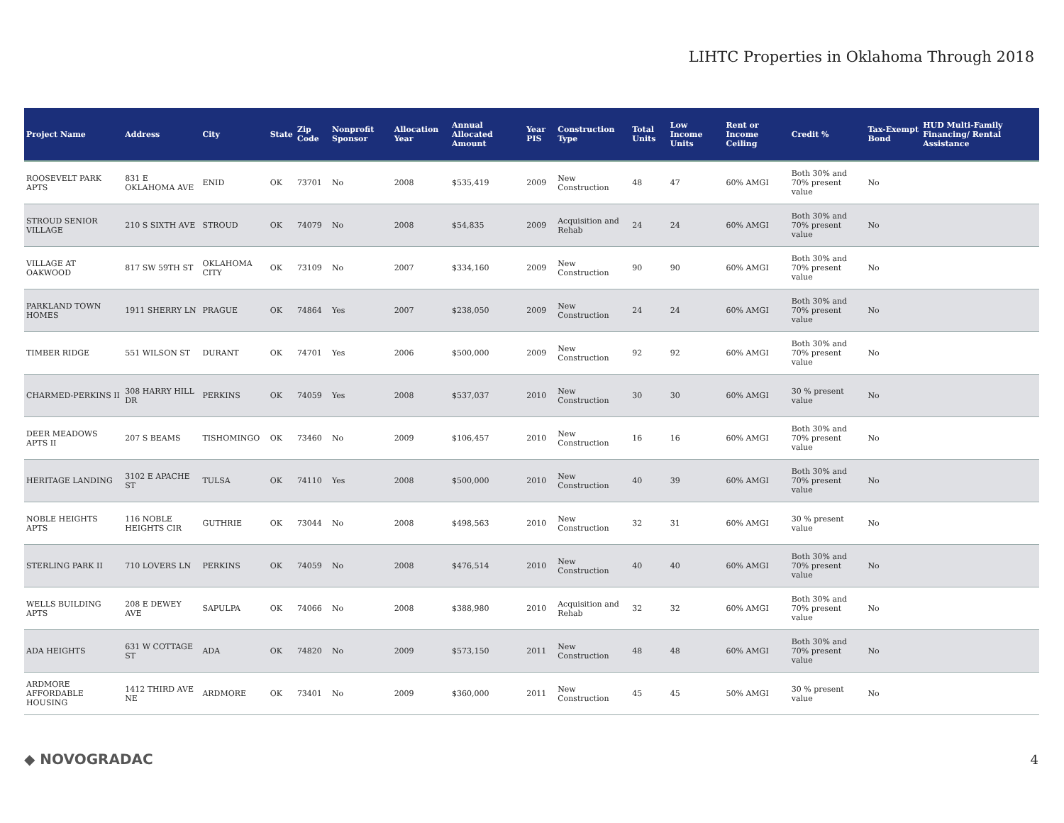LIHTC Properties in Oklahoma Through 2018
| Project Name | Address | City | State | Zip Code | Nonprofit Sponsor | Allocation Year | Annual Allocated Amount | Year PIS | Construction Type | Total Units | Low Income Units | Rent or Income Ceiling | Credit % | Tax-Exempt Bond | HUD Multi-Family Financing/ Rental Assistance |
| --- | --- | --- | --- | --- | --- | --- | --- | --- | --- | --- | --- | --- | --- | --- | --- |
| ROOSEVELT PARK APTS | 831 E OKLAHOMA AVE | ENID | OK | 73701 | No | 2008 | $535,419 | 2009 | New Construction | 48 | 47 | 60% AMGI | Both 30% and 70% present value | No | |
| STROUD SENIOR VILLAGE | 210 S SIXTH AVE | STROUD | OK | 74079 | No | 2008 | $54,835 | 2009 | Acquisition and Rehab | 24 | 24 | 60% AMGI | Both 30% and 70% present value | No | |
| VILLAGE AT OAKWOOD | 817 SW 59TH ST | OKLAHOMA CITY | OK | 73109 | No | 2007 | $334,160 | 2009 | New Construction | 90 | 90 | 60% AMGI | Both 30% and 70% present value | No | |
| PARKLAND TOWN HOMES | 1911 SHERRY LN | PRAGUE | OK | 74864 | Yes | 2007 | $238,050 | 2009 | New Construction | 24 | 24 | 60% AMGI | Both 30% and 70% present value | No | |
| TIMBER RIDGE | 551 WILSON ST | DURANT | OK | 74701 | Yes | 2006 | $500,000 | 2009 | New Construction | 92 | 92 | 60% AMGI | Both 30% and 70% present value | No | |
| CHARMED-PERKINS II | 308 HARRY HILL DR | PERKINS | OK | 74059 | Yes | 2008 | $537,037 | 2010 | New Construction | 30 | 30 | 60% AMGI | 30 % present value | No | |
| DEER MEADOWS APTS II | 207 S BEAMS | TISHOMINGO | OK | 73460 | No | 2009 | $106,457 | 2010 | New Construction | 16 | 16 | 60% AMGI | Both 30% and 70% present value | No | |
| HERITAGE LANDING | 3102 E APACHE ST | TULSA | OK | 74110 | Yes | 2008 | $500,000 | 2010 | New Construction | 40 | 39 | 60% AMGI | Both 30% and 70% present value | No | |
| NOBLE HEIGHTS APTS | 116 NOBLE HEIGHTS CIR | GUTHRIE | OK | 73044 | No | 2008 | $498,563 | 2010 | New Construction | 32 | 31 | 60% AMGI | 30 % present value | No | |
| STERLING PARK II | 710 LOVERS LN | PERKINS | OK | 74059 | No | 2008 | $476,514 | 2010 | New Construction | 40 | 40 | 60% AMGI | Both 30% and 70% present value | No | |
| WELLS BUILDING APTS | 208 E DEWEY AVE | SAPULPA | OK | 74066 | No | 2008 | $388,980 | 2010 | Acquisition and Rehab | 32 | 32 | 60% AMGI | Both 30% and 70% present value | No | |
| ADA HEIGHTS | 631 W COTTAGE ST | ADA | OK | 74820 | No | 2009 | $573,150 | 2011 | New Construction | 48 | 48 | 60% AMGI | Both 30% and 70% present value | No | |
| ARDMORE AFFORDABLE HOUSING | 1412 THIRD AVE NE | ARDMORE | OK | 73401 | No | 2009 | $360,000 | 2011 | New Construction | 45 | 45 | 50% AMGI | 30 % present value | No | |
◆ NOVOGRADAC 4